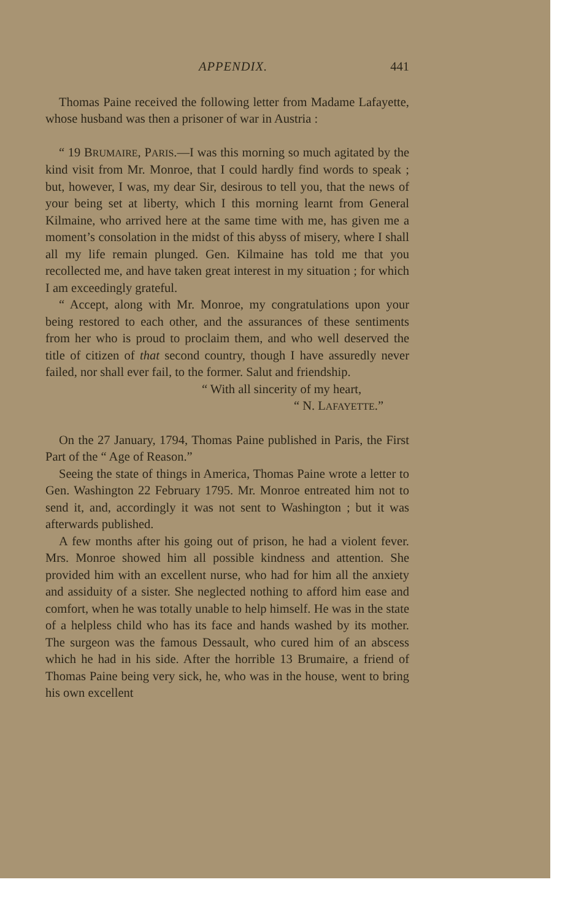APPENDIX. 441
Thomas Paine received the following letter from Madame Lafayette, whose husband was then a prisoner of war in Austria :
“ 19 BRUMAIRE, PARIS.—I was this morning so much agitated by the kind visit from Mr. Monroe, that I could hardly find words to speak ; but, however, I was, my dear Sir, desirous to tell you, that the news of your being set at liberty, which I this morning learnt from General Kilmaine, who arrived here at the same time with me, has given me a moment’s consolation in the midst of this abyss of misery, where I shall all my life remain plunged. Gen. Kilmaine has told me that you recollected me, and have taken great interest in my situation ; for which I am exceedingly grateful.
“ Accept, along with Mr. Monroe, my congratulations upon your being restored to each other, and the assurances of these sentiments from her who is proud to proclaim them, and who well deserved the title of citizen of that second country, though I have assuredly never failed, nor shall ever fail, to the former. Salut and friendship.
“ With all sincerity of my heart,
“ N. LAFAYETTE.”
On the 27 January, 1794, Thomas Paine published in Paris, the First Part of the “ Age of Reason.”
Seeing the state of things in America, Thomas Paine wrote a letter to Gen. Washington 22 February 1795. Mr. Monroe entreated him not to send it, and, accordingly it was not sent to Washington ; but it was afterwards published.
A few months after his going out of prison, he had a violent fever. Mrs. Monroe showed him all possible kindness and attention. She provided him with an excellent nurse, who had for him all the anxiety and assiduity of a sister. She neglected nothing to afford him ease and comfort, when he was totally unable to help himself. He was in the state of a helpless child who has its face and hands washed by its mother. The surgeon was the famous Dessault, who cured him of an abscess which he had in his side. After the horrible 13 Brumaire, a friend of Thomas Paine being very sick, he, who was in the house, went to bring his own excellent